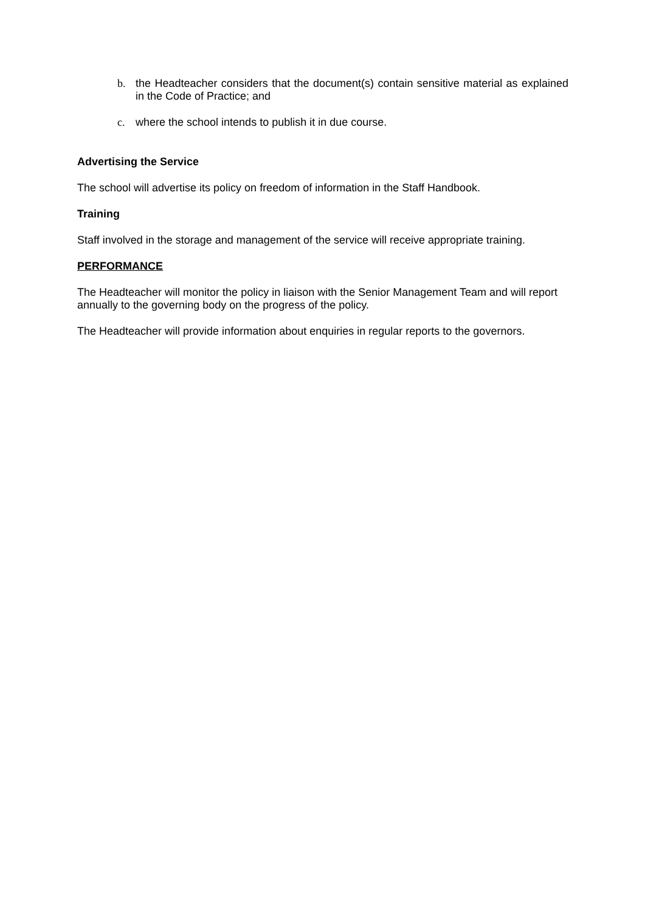b. the Headteacher considers that the document(s) contain sensitive material as explained in the Code of Practice; and
c. where the school intends to publish it in due course.
Advertising the Service
The school will advertise its policy on freedom of information in the Staff Handbook.
Training
Staff involved in the storage and management of the service will receive appropriate training.
PERFORMANCE
The Headteacher will monitor the policy in liaison with the Senior Management Team and will report annually to the governing body on the progress of the policy.
The Headteacher will provide information about enquiries in regular reports to the governors.